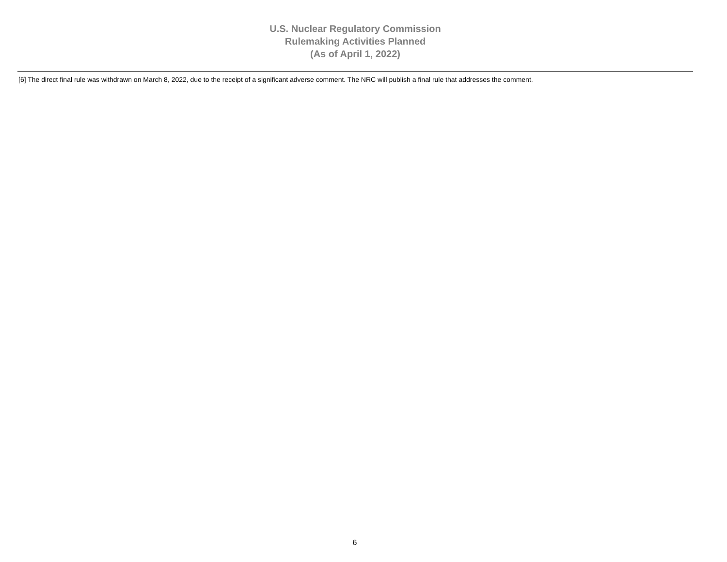U.S. Nuclear Regulatory Commission
Rulemaking Activities Planned
(As of April 1, 2022)
[6] The direct final rule was withdrawn on March 8, 2022, due to the receipt of a significant adverse comment. The NRC will publish a final rule that addresses the comment.
6